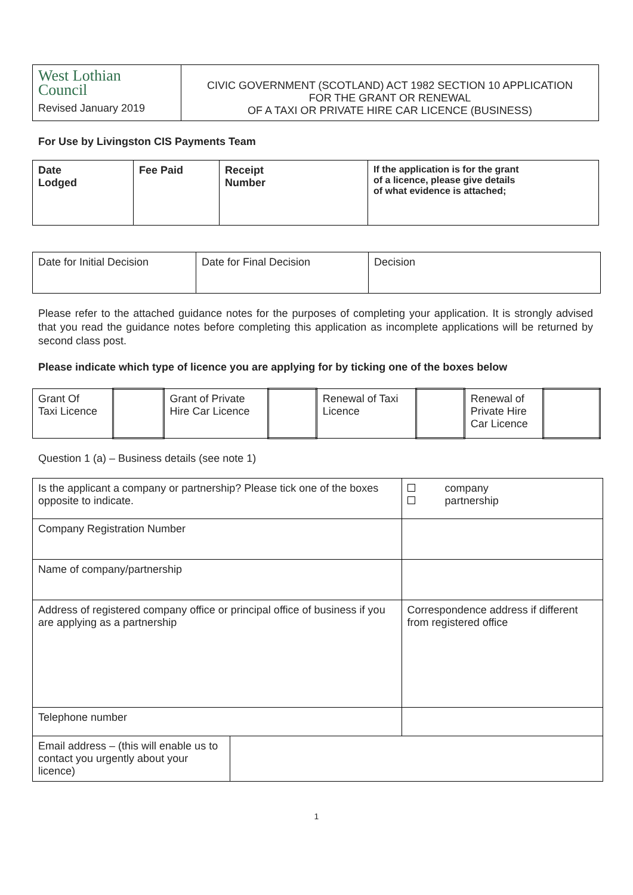| West Lothian Council Revised January 2019 | CIVIC GOVERNMENT (SCOTLAND) ACT 1982 SECTION 10 APPLICATION FOR THE GRANT OR RENEWAL OF A TAXI OR PRIVATE HIRE CAR LICENCE (BUSINESS) |
For Use by Livingston CIS Payments Team
| Date Lodged | Fee Paid | Receipt Number | If the application is for the grant of a licence, please give details of what evidence is attached; |
| --- | --- | --- | --- |
| Date for Initial Decision | Date for Final Decision | Decision |
Please refer to the attached guidance notes for the purposes of completing your application. It is strongly advised that you read the guidance notes before completing this application as incomplete applications will be returned by second class post.
Please indicate which type of licence you are applying for by ticking one of the boxes below
| Grant Of Taxi Licence | | Grant of Private Hire Car Licence | | Renewal of Taxi Licence | | Renewal of Private Hire Car Licence | |
Question 1 (a) – Business details (see note 1)
| Is the applicant a company or partnership? Please tick one of the boxes opposite to indicate. | | company partnership |
| Company Registration Number | | |
| Name of company/partnership | | |
| Address of registered company office or principal office of business if you are applying as a partnership | | Correspondence address if different from registered office |
| Telephone number | | |
| Email address – (this will enable us to contact you urgently about your licence) | | |
1